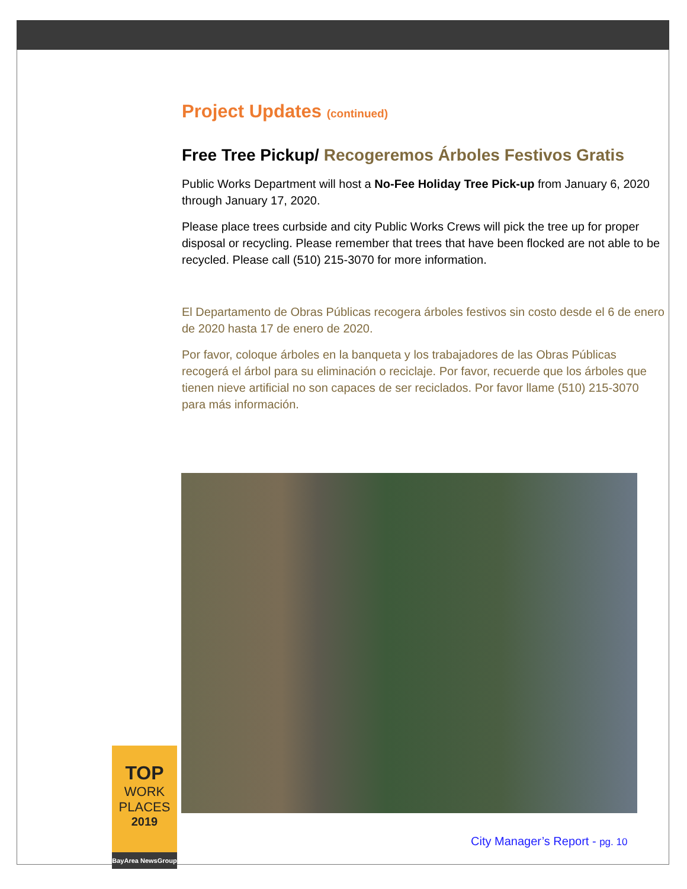Project Updates (continued)
Free Tree Pickup/ Recogeremos Árboles Festivos Gratis
Public Works Department will host a No-Fee Holiday Tree Pick-up from January 6, 2020 through January 17, 2020.
Please place trees curbside and city Public Works Crews will pick the tree up for proper disposal or recycling. Please remember that trees that have been flocked are not able to be recycled. Please call (510) 215-3070 for more information.
El Departamento de Obras Públicas recogera árboles festivos sin costo desde el 6 de enero de 2020 hasta 17 de enero de 2020.
Por favor, coloque árboles en la banqueta y los trabajadores de las Obras Públicas recogerá el árbol para su eliminación o reciclaje. Por favor, recuerde que los árboles que tienen nieve artificial no son capaces de ser reciclados. Por favor llame (510) 215-3070 para más información.
TOP
WORK
PLACES
2019
BayArea NewsGroup
City Manager’s Report - pg. 10